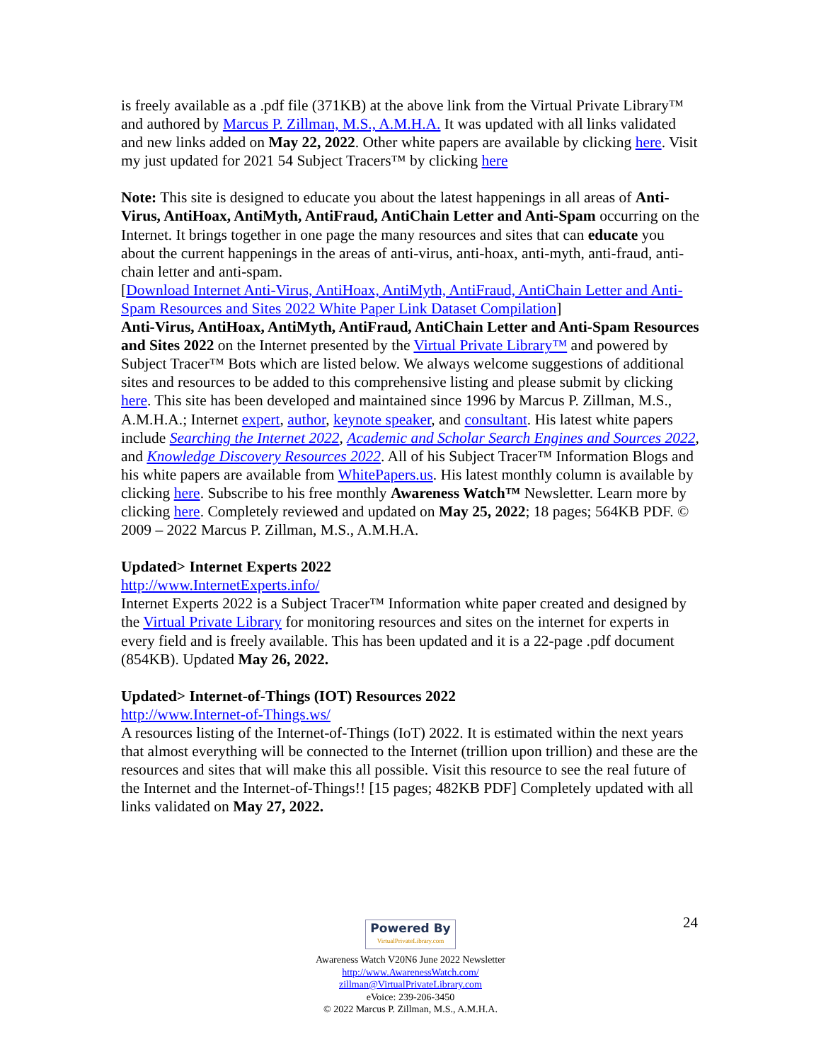is freely available as a .pdf file (371KB) at the above link from the Virtual Private Library™ and authored by Marcus P. Zillman, M.S., A.M.H.A. It was updated with all links validated and new links added on May 22, 2022. Other white papers are available by clicking here. Visit my just updated for 2021 54 Subject Tracers™ by clicking here
Note: This site is designed to educate you about the latest happenings in all areas of Anti-Virus, AntiHoax, AntiMyth, AntiFraud, AntiChain Letter and Anti-Spam occurring on the Internet. It brings together in one page the many resources and sites that can educate you about the current happenings in the areas of anti-virus, anti-hoax, anti-myth, anti-fraud, anti-chain letter and anti-spam.
[Download Internet Anti-Virus, AntiHoax, AntiMyth, AntiFraud, AntiChain Letter and Anti-Spam Resources and Sites 2022 White Paper Link Dataset Compilation]
Anti-Virus, AntiHoax, AntiMyth, AntiFraud, AntiChain Letter and Anti-Spam Resources and Sites 2022 on the Internet presented by the Virtual Private Library™ and powered by Subject Tracer™ Bots which are listed below. We always welcome suggestions of additional sites and resources to be added to this comprehensive listing and please submit by clicking here. This site has been developed and maintained since 1996 by Marcus P. Zillman, M.S., A.M.H.A.; Internet expert, author, keynote speaker, and consultant. His latest white papers include Searching the Internet 2022, Academic and Scholar Search Engines and Sources 2022, and Knowledge Discovery Resources 2022. All of his Subject Tracer™ Information Blogs and his white papers are available from WhitePapers.us. His latest monthly column is available by clicking here. Subscribe to his free monthly Awareness Watch™ Newsletter. Learn more by clicking here. Completely reviewed and updated on May 25, 2022; 18 pages; 564KB PDF. © 2009 – 2022 Marcus P. Zillman, M.S., A.M.H.A.
Updated> Internet Experts 2022
http://www.InternetExperts.info/
Internet Experts 2022 is a Subject Tracer™ Information white paper created and designed by the Virtual Private Library for monitoring resources and sites on the internet for experts in every field and is freely available. This has been updated and it is a 22-page .pdf document (854KB). Updated May 26, 2022.
Updated> Internet-of-Things (IOT) Resources 2022
http://www.Internet-of-Things.ws/
A resources listing of the Internet-of-Things (IoT) 2022. It is estimated within the next years that almost everything will be connected to the Internet (trillion upon trillion) and these are the resources and sites that will make this all possible. Visit this resource to see the real future of the Internet and the Internet-of-Things!! [15 pages; 482KB PDF] Completely updated with all links validated on May 27, 2022.
24
Powered By VirtualPrivateLibrary.com
Awareness Watch V20N6 June 2022 Newsletter
http://www.AwarenessWatch.com/
zillman@VirtualPrivateLibrary.com
eVoice: 239-206-3450
© 2022 Marcus P. Zillman, M.S., A.M.H.A.